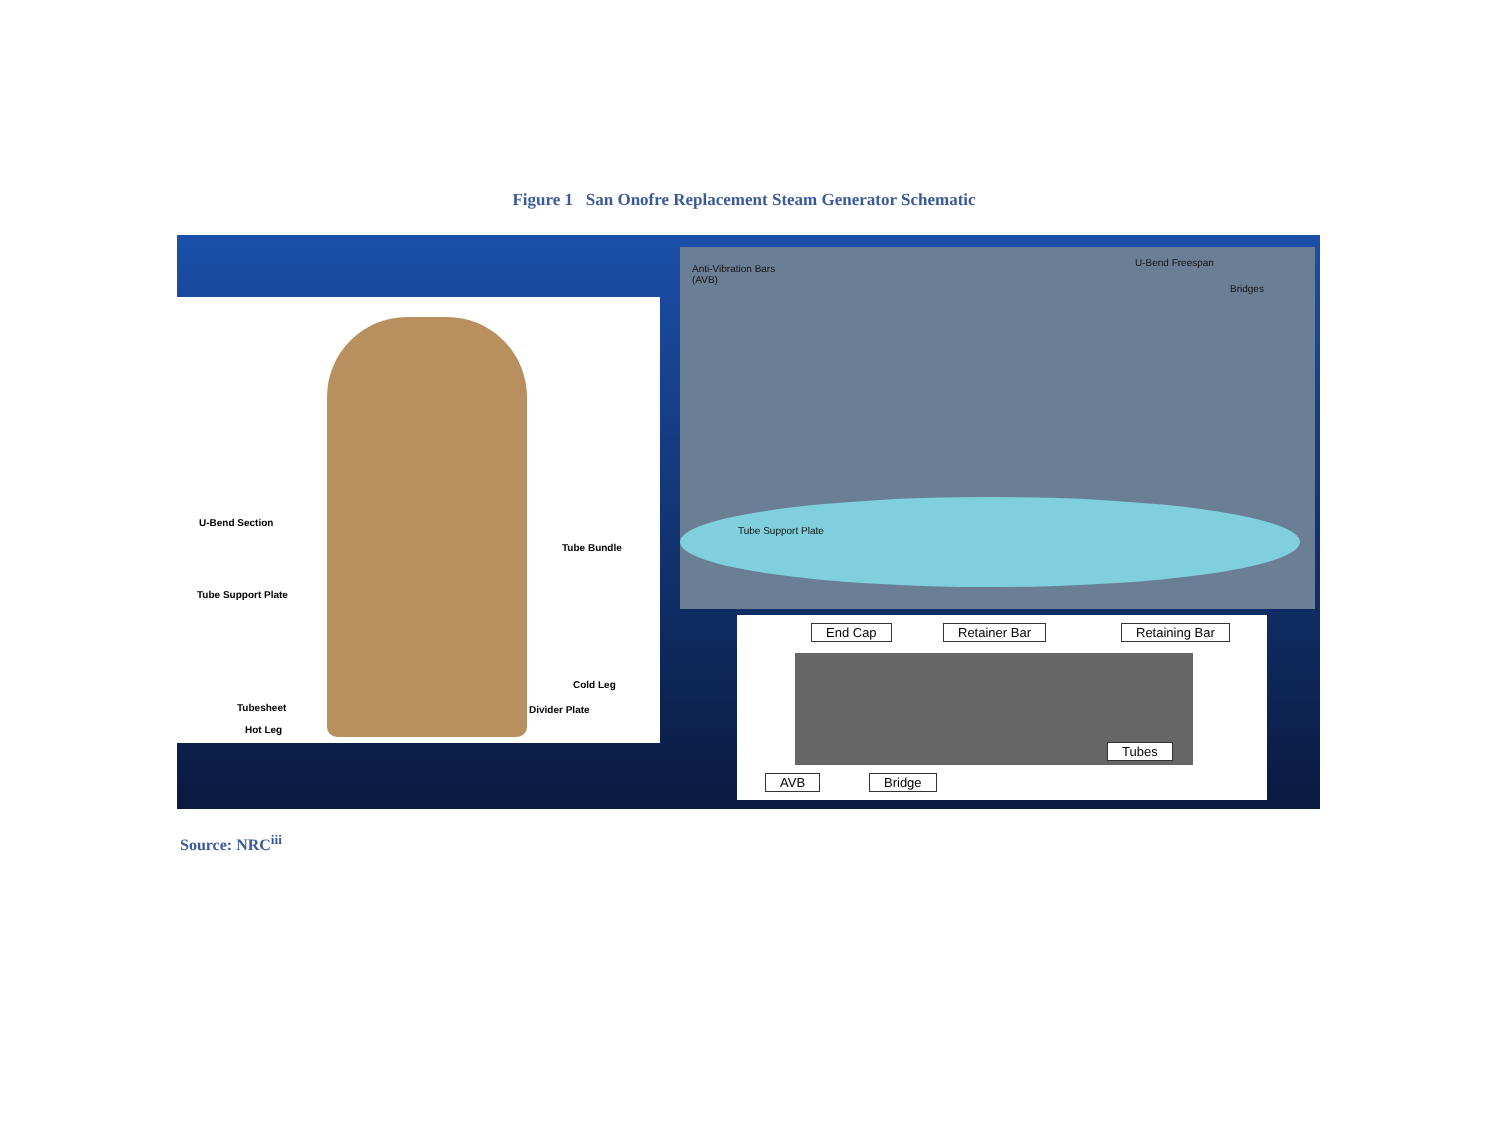Figure 1 San Onofre Replacement Steam Generator Schematic
U-Bend Section
Tube Bundle
Tube Support Plate
Cold Leg
Tubesheet Divider Plate
Hot Leg
Anti-Vibration Bars
(AVB)
U-Bend Freespan
Bridges
Tube Support Plate
End Cap Retainer Bar Retaining Bar
Tubes
AVB Bridge
Source: NRC<sup>iii</sup>